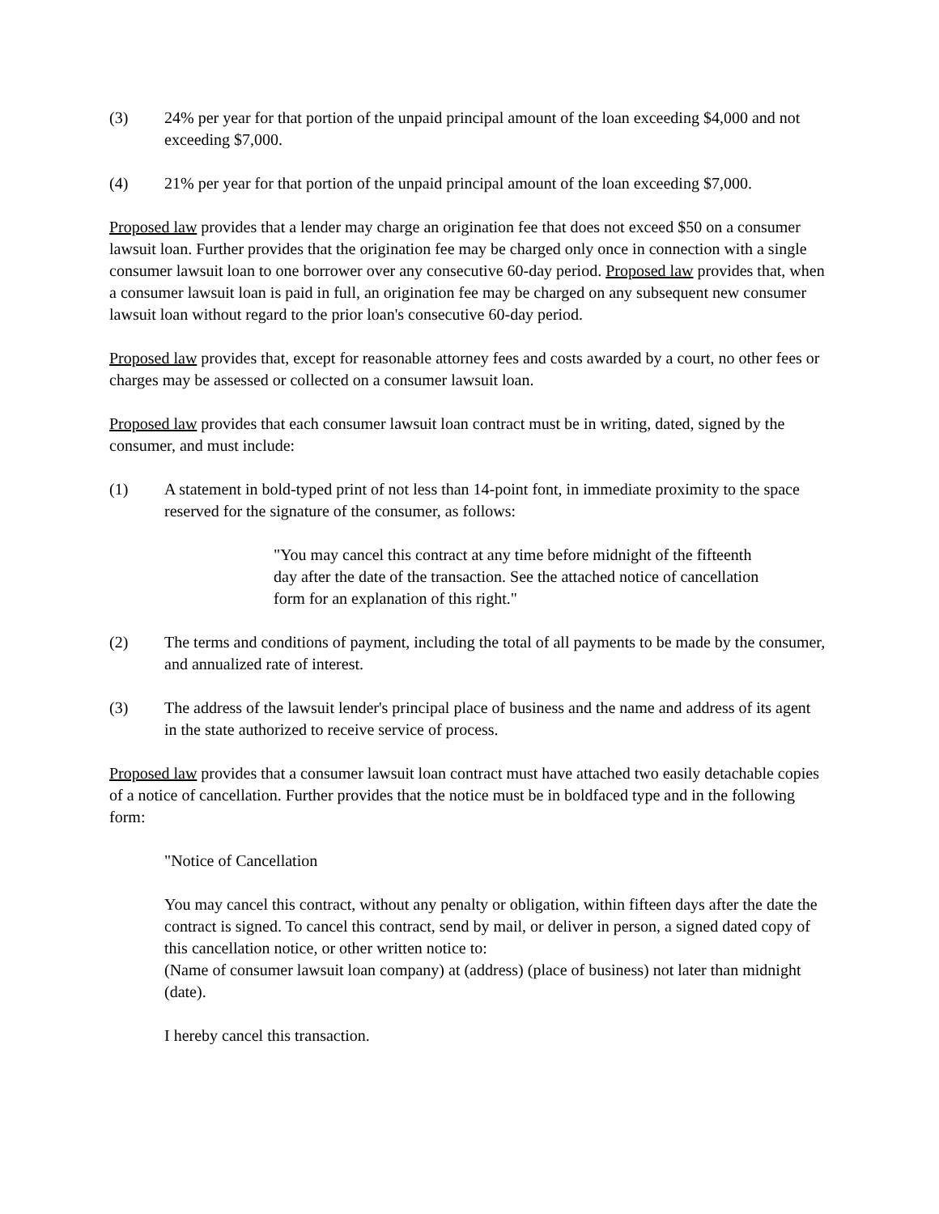(3) 24% per year for that portion of the unpaid principal amount of the loan exceeding $4,000 and not exceeding $7,000.
(4) 21% per year for that portion of the unpaid principal amount of the loan exceeding $7,000.
Proposed law provides that a lender may charge an origination fee that does not exceed $50 on a consumer lawsuit loan. Further provides that the origination fee may be charged only once in connection with a single consumer lawsuit loan to one borrower over any consecutive 60-day period. Proposed law provides that, when a consumer lawsuit loan is paid in full, an origination fee may be charged on any subsequent new consumer lawsuit loan without regard to the prior loan's consecutive 60-day period.
Proposed law provides that, except for reasonable attorney fees and costs awarded by a court, no other fees or charges may be assessed or collected on a consumer lawsuit loan.
Proposed law provides that each consumer lawsuit loan contract must be in writing, dated, signed by the consumer, and must include:
(1) A statement in bold-typed print of not less than 14-point font, in immediate proximity to the space reserved for the signature of the consumer, as follows:
"You may cancel this contract at any time before midnight of the fifteenth day after the date of the transaction. See the attached notice of cancellation form for an explanation of this right."
(2) The terms and conditions of payment, including the total of all payments to be made by the consumer, and annualized rate of interest.
(3) The address of the lawsuit lender's principal place of business and the name and address of its agent in the state authorized to receive service of process.
Proposed law provides that a consumer lawsuit loan contract must have attached two easily detachable copies of a notice of cancellation. Further provides that the notice must be in boldfaced type and in the following form:
"Notice of Cancellation
You may cancel this contract, without any penalty or obligation, within fifteen days after the date the contract is signed. To cancel this contract, send by mail, or deliver in person, a signed dated copy of this cancellation notice, or other written notice to:
(Name of consumer lawsuit loan company) at (address) (place of business) not later than midnight (date).
I hereby cancel this transaction.